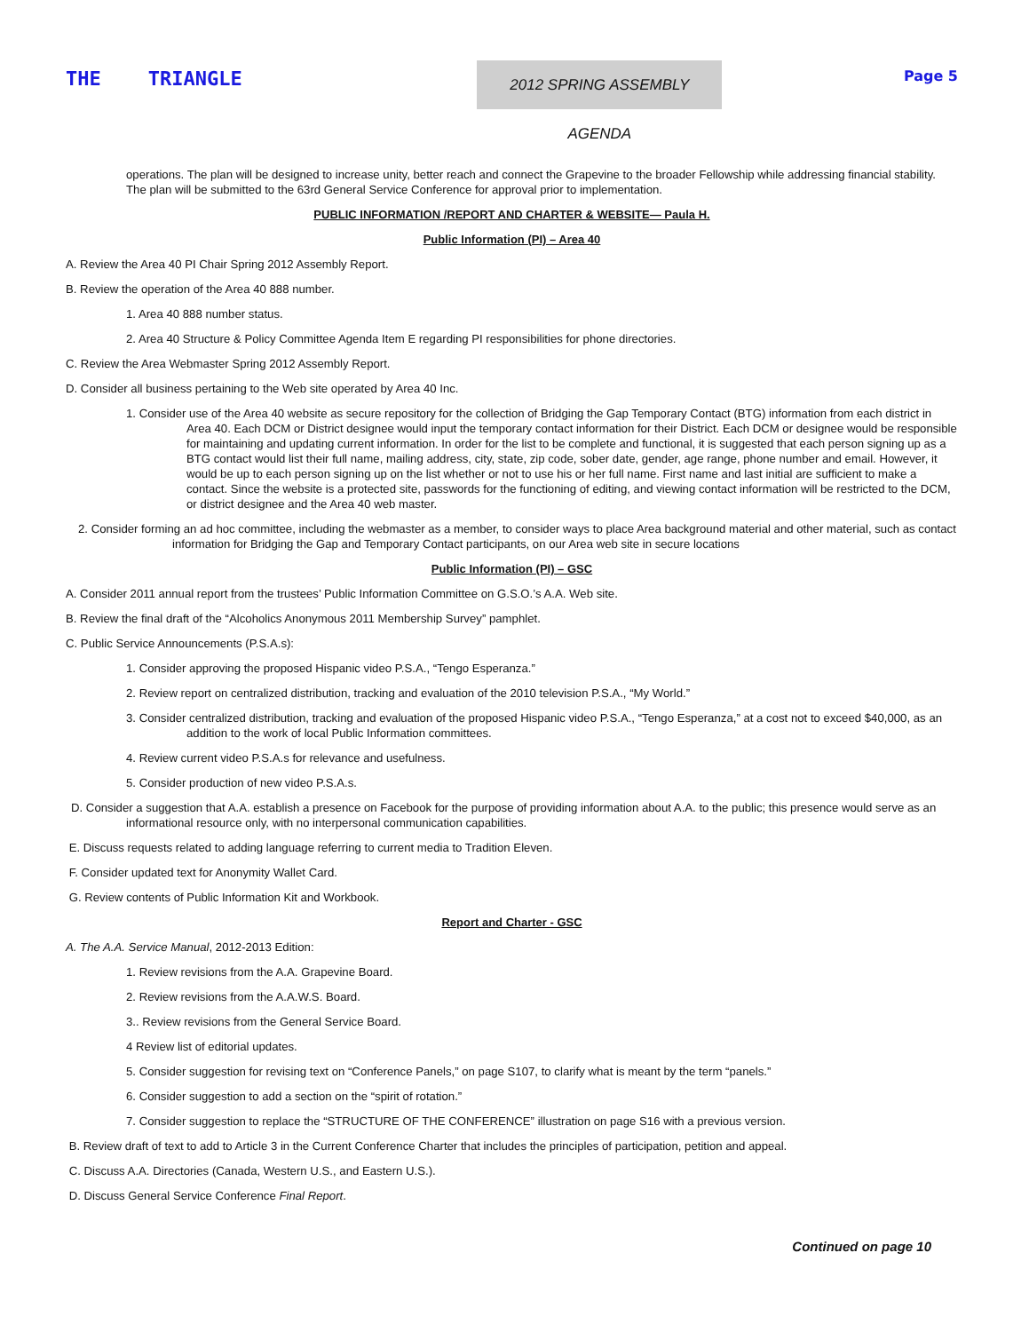THE TRIANGLE
2012 SPRING ASSEMBLY AGENDA
Page 5
operations. The plan will be designed to increase unity, better reach and connect the Grapevine to the broader Fellowship while addressing financial stability. The plan will be submitted to the 63rd General Service Conference for approval prior to implementation.
PUBLIC INFORMATION /REPORT AND CHARTER & WEBSITE— Paula H.
Public Information (PI) – Area 40
A. Review the Area 40 PI Chair Spring 2012 Assembly Report.
B. Review the operation of the Area 40 888 number.
1. Area 40 888 number status.
2. Area 40 Structure & Policy Committee Agenda Item E regarding PI responsibilities for phone directories.
C. Review the Area Webmaster Spring 2012 Assembly Report.
D. Consider all business pertaining to the Web site operated by Area 40 Inc.
1. Consider use of the Area 40 website as secure repository for the collection of Bridging the Gap Temporary Contact (BTG) information from each district in Area 40. Each DCM or District designee would input the temporary contact information for their District. Each DCM or designee would be responsible for maintaining and updating current information. In order for the list to be complete and functional, it is suggested that each person signing up as a BTG contact would list their full name, mailing address, city, state, zip code, sober date, gender, age range, phone number and email. However, it would be up to each person signing up on the list whether or not to use his or her full name. First name and last initial are sufficient to make a contact. Since the website is a protected site, passwords for the functioning of editing, and viewing contact information will be restricted to the DCM, or district designee and the Area 40 web master.
2. Consider forming an ad hoc committee, including the webmaster as a member, to consider ways to place Area background material and other material, such as contact information for Bridging the Gap and Temporary Contact participants, on our Area web site in secure locations
Public Information (PI) – GSC
A. Consider 2011 annual report from the trustees’ Public Information Committee on G.S.O.’s A.A. Web site.
B. Review the final draft of the “Alcoholics Anonymous 2011 Membership Survey” pamphlet.
C. Public Service Announcements (P.S.A.s):
1. Consider approving the proposed Hispanic video P.S.A., “Tengo Esperanza.”
2. Review report on centralized distribution, tracking and evaluation of the 2010 television P.S.A., “My World.”
3. Consider centralized distribution, tracking and evaluation of the proposed Hispanic video P.S.A., “Tengo Esperanza,” at a cost not to exceed $40,000, as an addition to the work of local Public Information committees.
4. Review current video P.S.A.s for relevance and usefulness.
5. Consider production of new video P.S.A.s.
D. Consider a suggestion that A.A. establish a presence on Facebook for the purpose of providing information about A.A. to the public; this presence would serve as an informational resource only, with no interpersonal communication capabilities.
E. Discuss requests related to adding language referring to current media to Tradition Eleven.
F. Consider updated text for Anonymity Wallet Card.
G. Review contents of Public Information Kit and Workbook.
Report and Charter - GSC
A. The A.A. Service Manual, 2012-2013 Edition:
1. Review revisions from the A.A. Grapevine Board.
2. Review revisions from the A.A.W.S. Board.
3.. Review revisions from the General Service Board.
4 Review list of editorial updates.
5. Consider suggestion for revising text on “Conference Panels,” on page S107, to clarify what is meant by the term “panels.”
6. Consider suggestion to add a section on the “spirit of rotation.”
7. Consider suggestion to replace the “STRUCTURE OF THE CONFERENCE” illustration on page S16 with a previous version.
B. Review draft of text to add to Article 3 in the Current Conference Charter that includes the principles of participation, petition and appeal.
C. Discuss A.A. Directories (Canada, Western U.S., and Eastern U.S.).
D. Discuss General Service Conference Final Report.
Continued on page 10